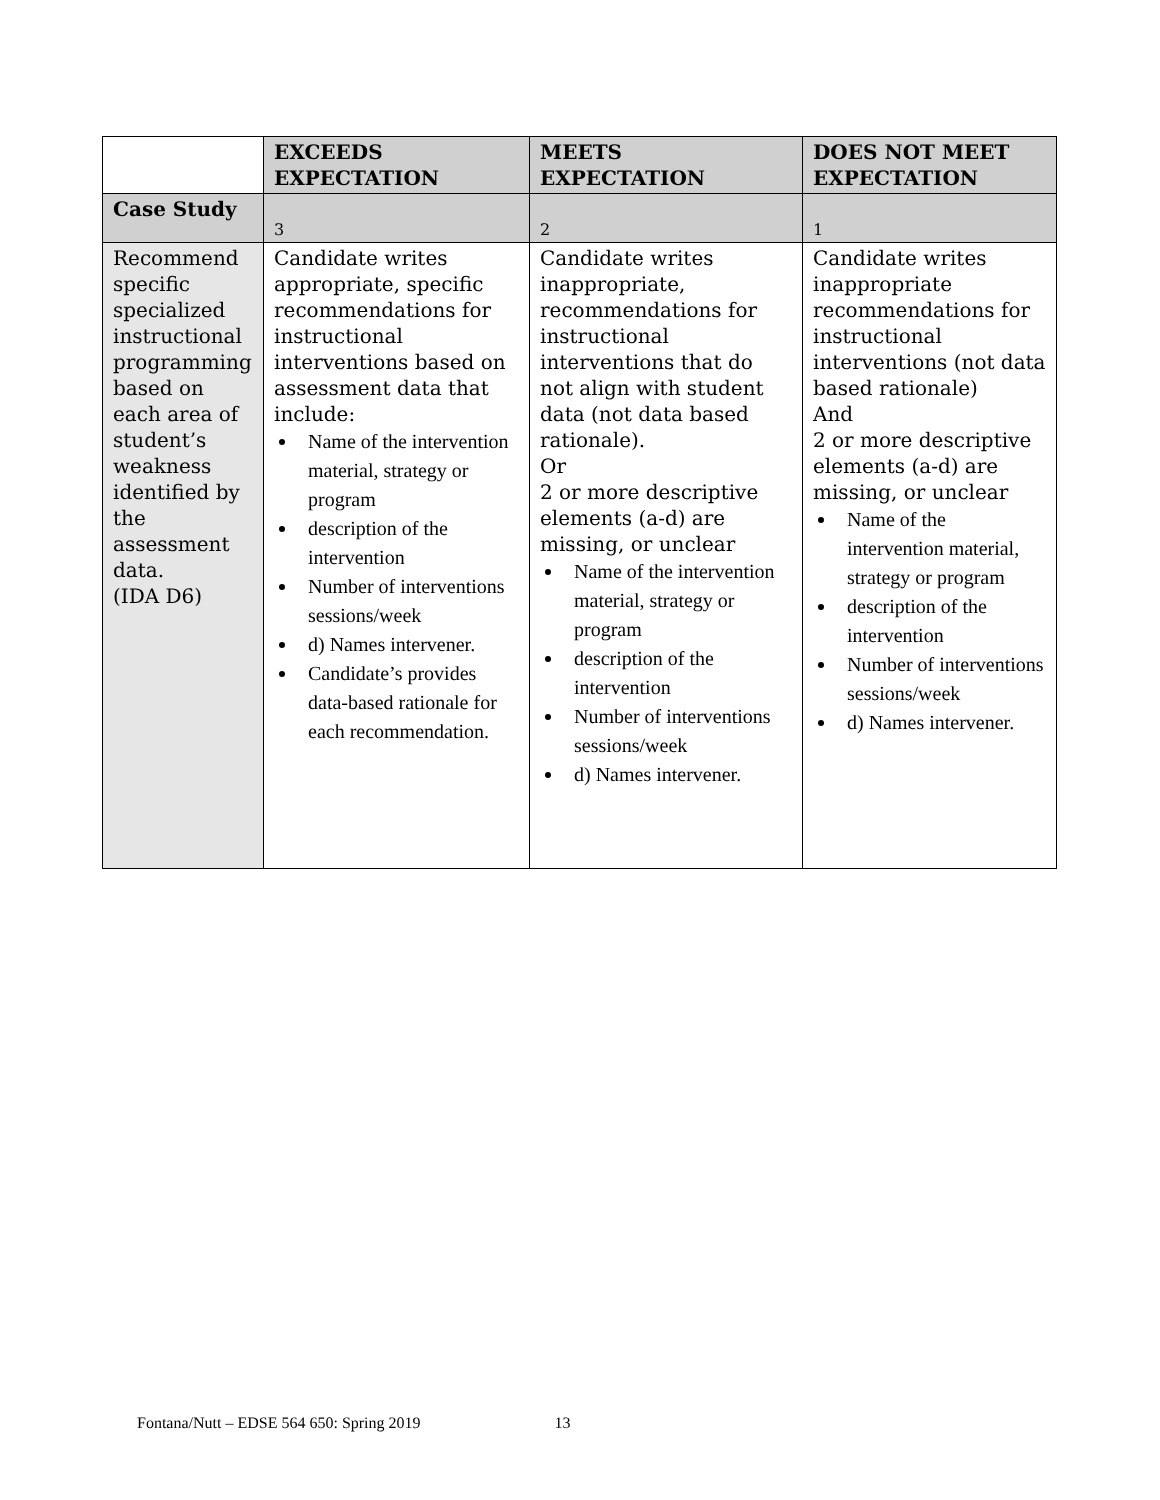| | EXCEEDS EXPECTATION | MEETS EXPECTATION | DOES NOT MEET EXPECTATION |
| --- | --- | --- | --- |
| Case Study | 3 | 2 | 1 |
| Recommend specific specialized instructional programming based on each area of student’s weakness identified by the assessment data. (IDA D6) | Candidate writes appropriate, specific recommendations for instructional interventions based on assessment data that include: Name of the intervention material, strategy or program description of the intervention Number of interventions sessions/week d) Names intervener. Candidate’s provides data-based rationale for each recommendation. | Candidate writes inappropriate, recommendations for instructional interventions that do not align with student data (not data based rationale). Or 2 or more descriptive elements (a-d) are missing, or unclear Name of the intervention material, strategy or program description of the intervention Number of interventions sessions/week d) Names intervener. | Candidate writes inappropriate recommendations for instructional interventions (not data based rationale) And 2 or more descriptive elements (a-d) are missing, or unclear Name of the intervention material, strategy or program description of the intervention Number of interventions sessions/week d) Names intervener. |
Fontana/Nutt – EDSE 564 650: Spring 2019 13